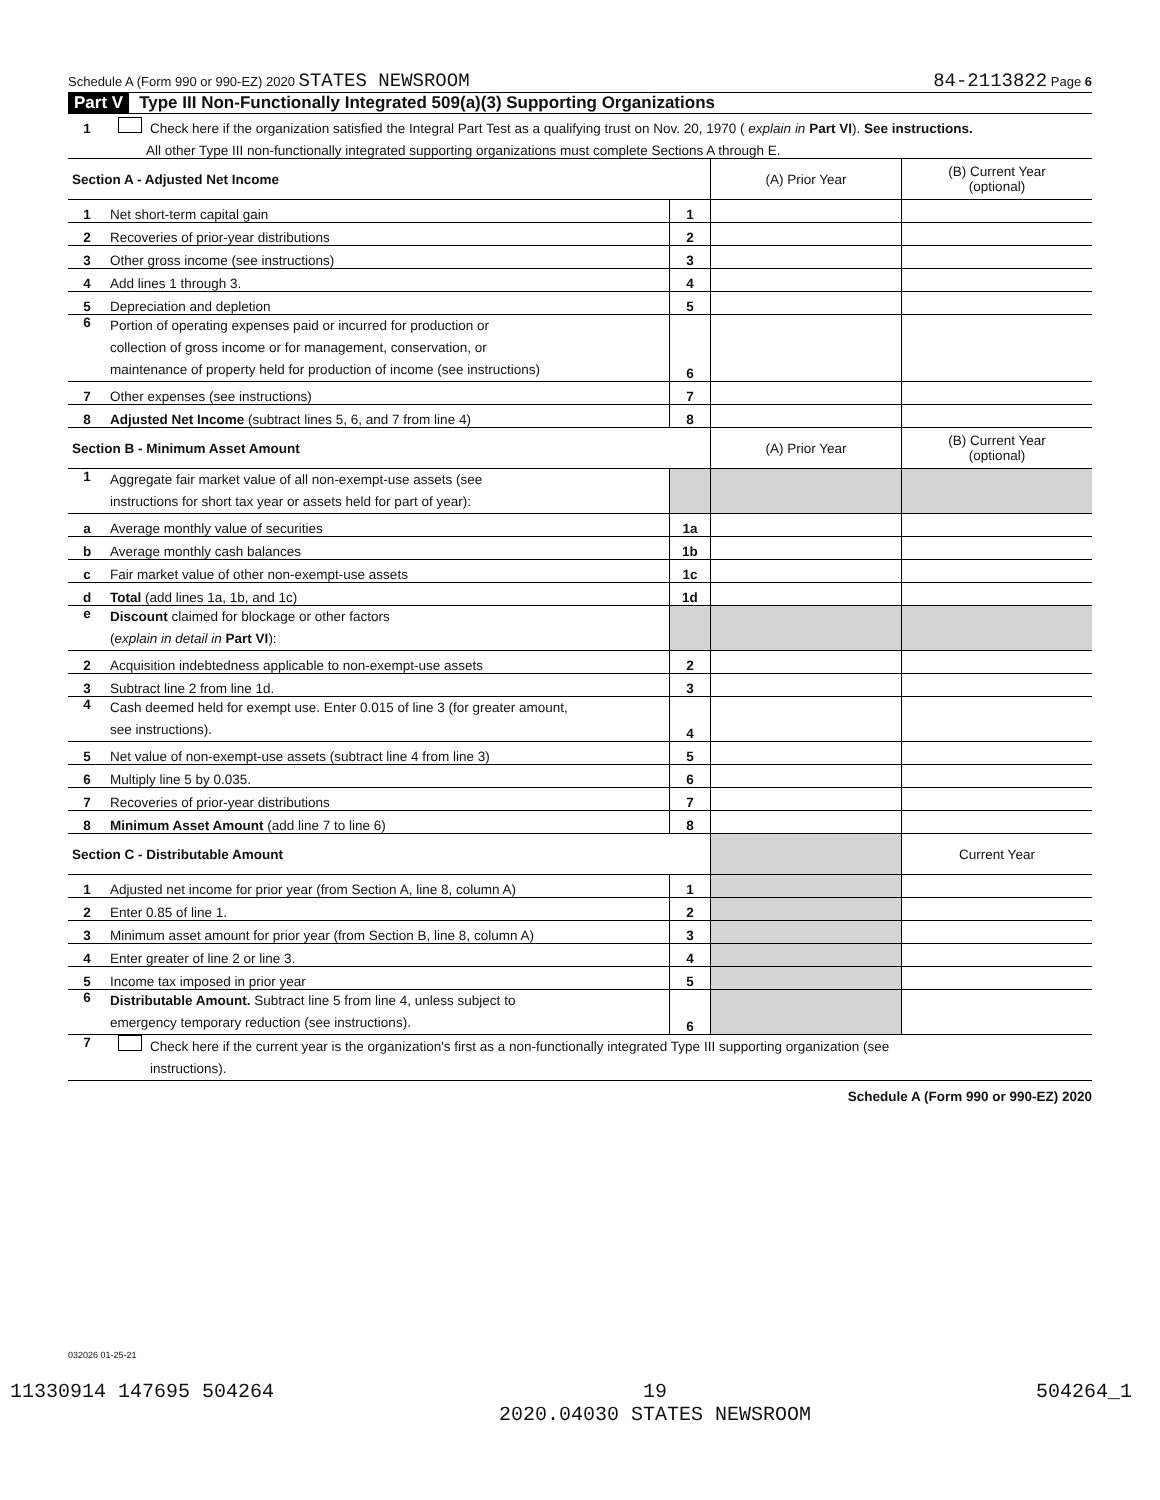Schedule A (Form 990 or 990-EZ) 2020 STATES NEWSROOM 84-2113822 Page 6
Part V Type III Non-Functionally Integrated 509(a)(3) Supporting Organizations
| 1 | Check here if the organization satisfied the Integral Part Test as a qualifying trust on Nov. 20, 1970 ( explain in Part VI ). See instructions. | | | |
| | All other Type III non-functionally integrated supporting organizations must complete Sections A through E. | | | |
| Section A - Adjusted Net Income | | | (A) Prior Year | (B) Current Year (optional) |
| 1 | Net short-term capital gain | 1 | | |
| 2 | Recoveries of prior-year distributions | 2 | | |
| 3 | Other gross income (see instructions) | 3 | | |
| 4 | Add lines 1 through 3. | 4 | | |
| 5 | Depreciation and depletion | 5 | | |
| 6 | Portion of operating expenses paid or incurred for production or collection of gross income or for management, conservation, or maintenance of property held for production of income (see instructions) | 6 | | |
| 7 | Other expenses (see instructions) | 7 | | |
| 8 | Adjusted Net Income (subtract lines 5, 6, and 7 from line 4) | 8 | | |
| Section B - Minimum Asset Amount | | | (A) Prior Year | (B) Current Year (optional) |
| 1 | Aggregate fair market value of all non-exempt-use assets (see instructions for short tax year or assets held for part of year): | | | |
| a | Average monthly value of securities | 1a | | |
| b | Average monthly cash balances | 1b | | |
| c | Fair market value of other non-exempt-use assets | 1c | | |
| d | Total (add lines 1a, 1b, and 1c) | 1d | | |
| e | Discount claimed for blockage or other factors ( explain in detail in Part VI ): | | | |
| 2 | Acquisition indebtedness applicable to non-exempt-use assets | 2 | | |
| 3 | Subtract line 2 from line 1d. | 3 | | |
| 4 | Cash deemed held for exempt use. Enter 0.015 of line 3 (for greater amount, see instructions). | 4 | | |
| 5 | Net value of non-exempt-use assets (subtract line 4 from line 3) | 5 | | |
| 6 | Multiply line 5 by 0.035. | 6 | | |
| 7 | Recoveries of prior-year distributions | 7 | | |
| 8 | Minimum Asset Amount (add line 7 to line 6) | 8 | | |
| Section C - Distributable Amount | | | | Current Year |
| 1 | Adjusted net income for prior year (from Section A, line 8, column A) | 1 | | |
| 2 | Enter 0.85 of line 1. | 2 | | |
| 3 | Minimum asset amount for prior year (from Section B, line 8, column A) | 3 | | |
| 4 | Enter greater of line 2 or line 3. | 4 | | |
| 5 | Income tax imposed in prior year | 5 | | |
| 6 | Distributable Amount. Subtract line 5 from line 4, unless subject to emergency temporary reduction (see instructions). | 6 | | |
| 7 | Check here if the current year is the organization's first as a non-functionally integrated Type III supporting organization (see instructions). | | | |
Schedule A (Form 990 or 990-EZ) 2020
032026 01-25-21
11330914 147695 504264 19
2020.04030 STATES NEWSROOM 504264_1